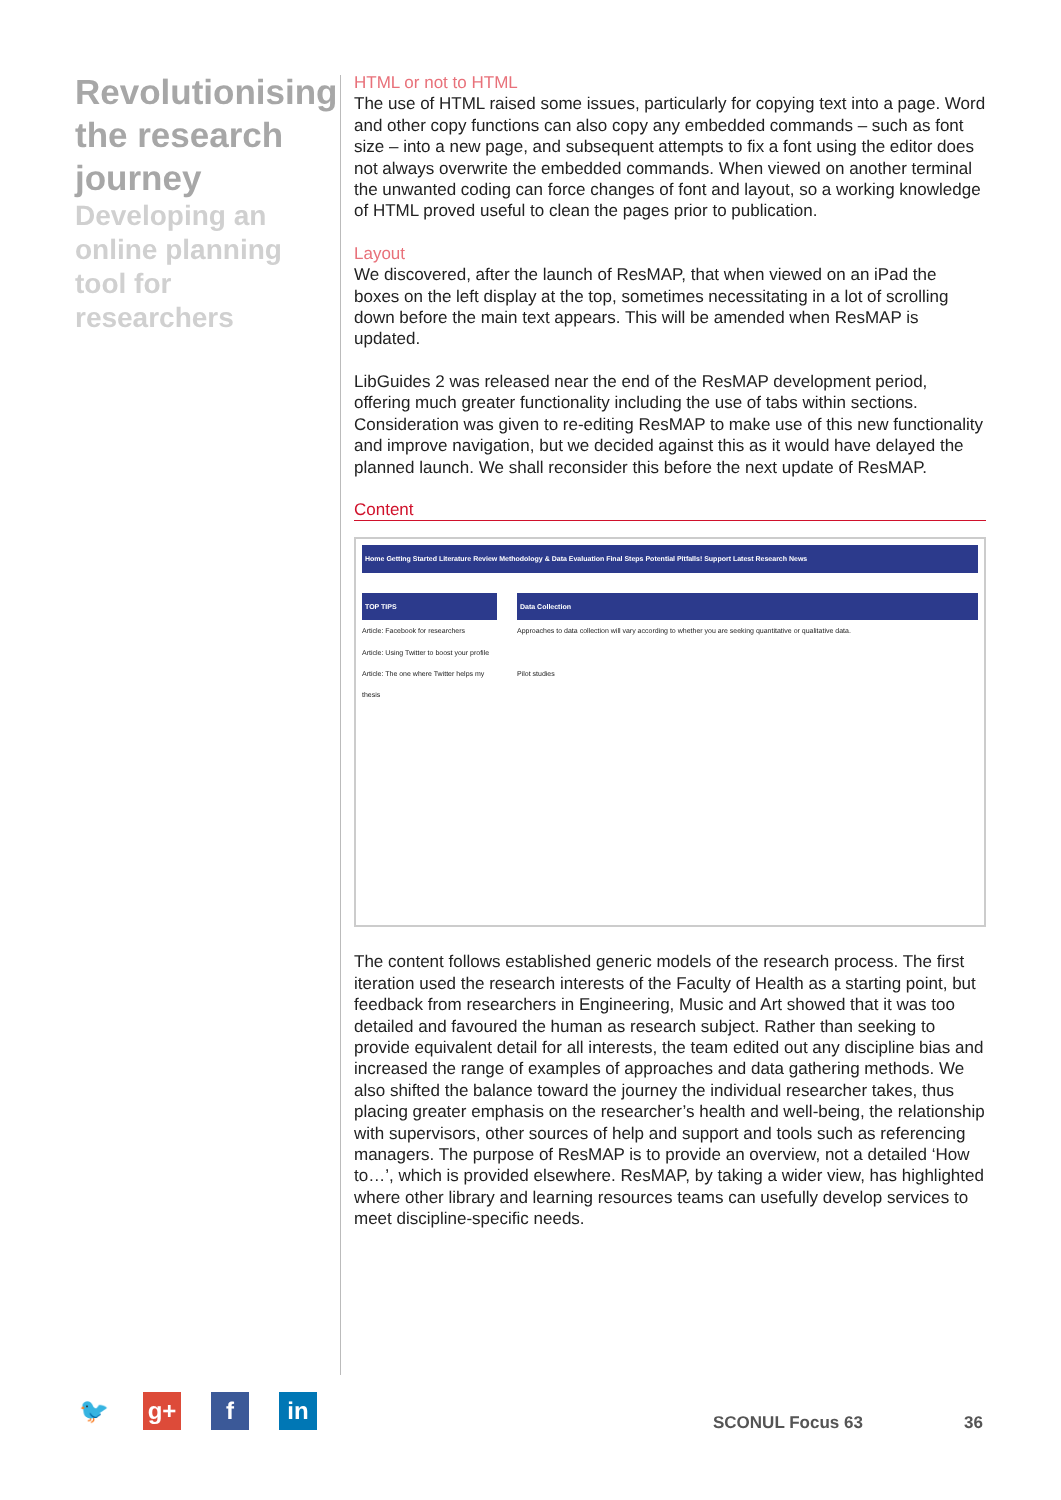Revolutionising the research journey
Developing an online planning tool for researchers
HTML or not to HTML
The use of HTML raised some issues, particularly for copying text into a page. Word and other copy functions can also copy any embedded commands – such as font size – into a new page, and subsequent attempts to fix a font using the editor does not always overwrite the embedded commands. When viewed on another terminal the unwanted coding can force changes of font and layout, so a working knowledge of HTML proved useful to clean the pages prior to publication.
Layout
We discovered, after the launch of ResMAP, that when viewed on an iPad the boxes on the left display at the top, sometimes necessitating in a lot of scrolling down before the main text appears. This will be amended when ResMAP is updated.
LibGuides 2 was released near the end of the ResMAP development period, offering much greater functionality including the use of tabs within sections. Consideration was given to re-editing ResMAP to make use of this new functionality and improve navigation, but we decided against this as it would have delayed the planned launch. We shall reconsider this before the next update of ResMAP.
Content
Home Getting Started Literature Review Methodology & Data Evaluation Final Steps Potential Pitfalls! Support Latest Research News
TOP TIPS
Article: Facebook for researchers
Article: Using Twitter to boost your profile
Article: The one where Twitter helps my thesis
Data Collection
Approaches to data collection will vary according to whether you are seeking quantitative or qualitative data.
Pilot studies
The content follows established generic models of the research process. The first iteration used the research interests of the Faculty of Health as a starting point, but feedback from researchers in Engineering, Music and Art showed that it was too detailed and favoured the human as research subject. Rather than seeking to provide equivalent detail for all interests, the team edited out any discipline bias and increased the range of examples of approaches and data gathering methods. We also shifted the balance toward the journey the individual researcher takes, thus placing greater emphasis on the researcher’s health and well-being, the relationship with supervisors, other sources of help and support and tools such as referencing managers. The purpose of ResMAP is to provide an overview, not a detailed ‘How to…’, which is provided elsewhere. ResMAP, by taking a wider view, has highlighted where other library and learning resources teams can usefully develop services to meet discipline-specific needs.
🐦 g+ f in
SCONUL Focus 63 36